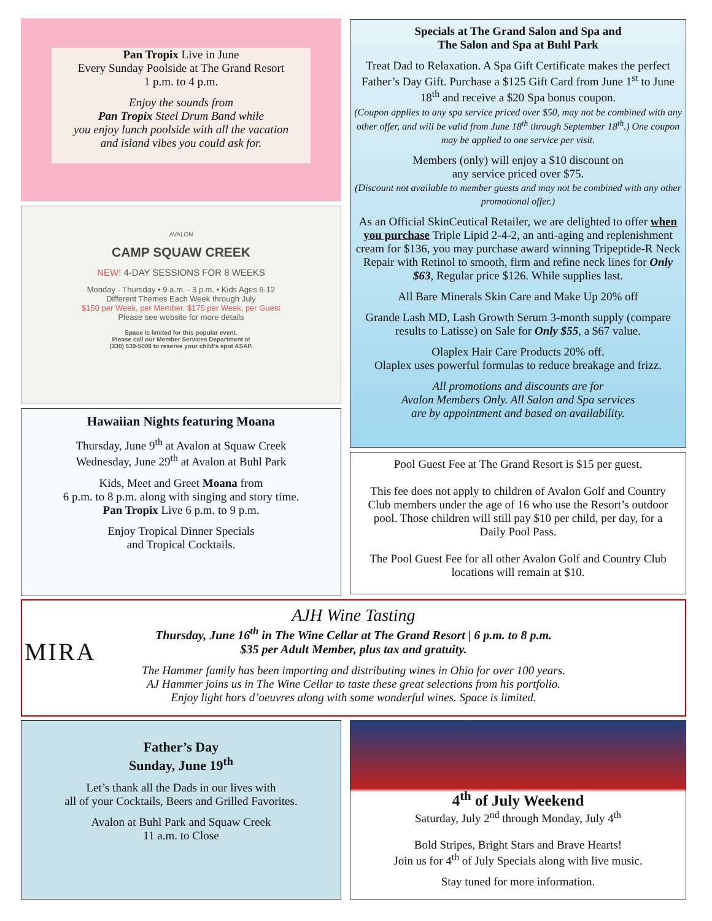Pan Tropix Live in June
Every Sunday Poolside at The Grand Resort
1 p.m. to 4 p.m.
Enjoy the sounds from
Pan Tropix Steel Drum Band while
you enjoy lunch poolside with all the vacation
and island vibes you could ask for.
AVALON
CAMP SQUAW CREEK
NEW! 4-DAY SESSIONS FOR 8 WEEKS
Monday - Thursday • 9 a.m. - 3 p.m. • Kids Ages 6-12
Different Themes Each Week through July
$150 per Week, per Member. $175 per Week, per Guest
Please see website for more details
Space is limited for this popular event.
Please call our Member Services Department at
(330) 539-5008 to reserve your child's spot ASAP.
Hawaiian Nights featuring Moana
Thursday, June 9<sup>th</sup> at Avalon at Squaw Creek
Wednesday, June 29<sup>th</sup> at Avalon at Buhl Park
Kids, Meet and Greet Moana from
6 p.m. to 8 p.m. along with singing and story time.
Pan Tropix Live 6 p.m. to 9 p.m.
Enjoy Tropical Dinner Specials
and Tropical Cocktails.
Specials at The Grand Salon and Spa and
The Salon and Spa at Buhl Park
Treat Dad to Relaxation. A Spa Gift Certificate makes the perfect Father’s Day Gift. Purchase a $125 Gift Card from June 1<sup>st</sup> to June 18<sup>th</sup> and receive a $20 Spa bonus coupon.
(Coupon applies to any spa service priced over $50, may not be combined with any other offer, and will be valid from June 18<sup>th</sup> through September 18<sup>th</sup>.) One coupon may be applied to one service per visit.
Members (only) will enjoy a $10 discount on
any service priced over $75.
(Discount not available to member guests and may not be combined with any other promotional offer.)
As an Official SkinCeutical Retailer, we are delighted to offer when you purchase Triple Lipid 2-4-2, an anti-aging and replenishment cream for $136, you may purchase award winning Tripeptide-R Neck Repair with Retinol to smooth, firm and refine neck lines for Only $63, Regular price $126. While supplies last.
All Bare Minerals Skin Care and Make Up 20% off
Grande Lash MD, Lash Growth Serum 3-month supply (compare results to Latisse) on Sale for Only $55, a $67 value.
Olaplex Hair Care Products 20% off.
Olaplex uses powerful formulas to reduce breakage and frizz.
All promotions and discounts are for
Avalon Members Only. All Salon and Spa services
are by appointment and based on availability.
Pool Guest Fee at The Grand Resort is $15 per guest.
This fee does not apply to children of Avalon Golf and Country Club members under the age of 16 who use the Resort’s outdoor pool. Those children will still pay $10 per child, per day, for a Daily Pool Pass.
The Pool Guest Fee for all other Avalon Golf and Country Club locations will remain at $10.
MIRA
AJH Wine Tasting
Thursday, June 16<sup>th</sup> in The Wine Cellar at The Grand Resort | 6 p.m. to 8 p.m.
$35 per Adult Member, plus tax and gratuity.
The Hammer family has been importing and distributing wines in Ohio for over 100 years.
AJ Hammer joins us in The Wine Cellar to taste these great selections from his portfolio.
Enjoy light hors d’oeuvres along with some wonderful wines. Space is limited.
Father’s Day
Sunday, June 19<sup>th</sup>
Let’s thank all the Dads in our lives with
all of your Cocktails, Beers and Grilled Favorites.
Avalon at Buhl Park and Squaw Creek
11 a.m. to Close
4<sup>th</sup> of July Weekend
Saturday, July 2<sup>nd</sup> through Monday, July 4<sup>th</sup>
Bold Stripes, Bright Stars and Brave Hearts!
Join us for 4<sup>th</sup> of July Specials along with live music.
Stay tuned for more information.